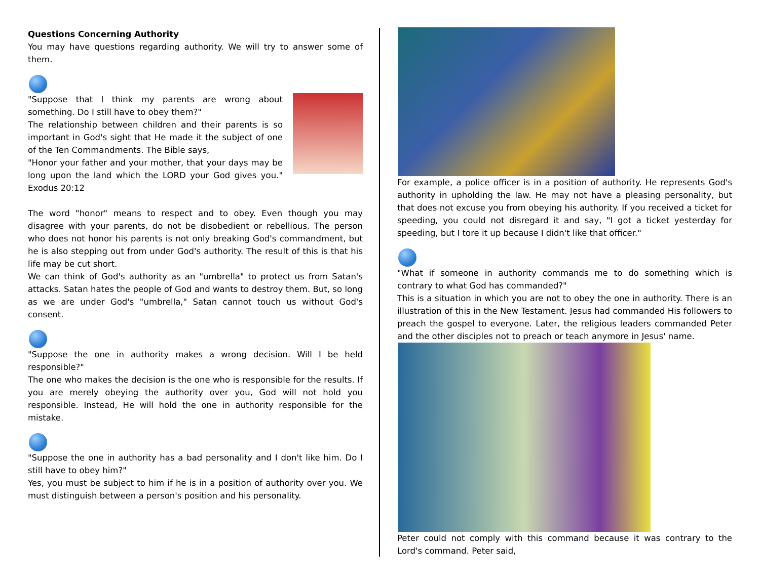Questions Concerning Authority
You may have questions regarding authority. We will try to answer some of them.
"Suppose that I think my parents are wrong about something. Do I still have to obey them?"
The relationship between children and their parents is so important in God's sight that He made it the subject of one of the Ten Commandments. The Bible says,
"Honor your father and your mother, that your days may be long upon the land which the LORD your God gives you." Exodus 20:12
The word "honor" means to respect and to obey. Even though you may disagree with your parents, do not be disobedient or rebellious. The person who does not honor his parents is not only breaking God's commandment, but he is also stepping out from under God's authority. The result of this is that his life may be cut short.
We can think of God's authority as an "umbrella" to protect us from Satan's attacks. Satan hates the people of God and wants to destroy them. But, so long as we are under God's "umbrella," Satan cannot touch us without God's consent.
"Suppose the one in authority makes a wrong decision. Will I be held responsible?"
The one who makes the decision is the one who is responsible for the results. If you are merely obeying the authority over you, God will not hold you responsible. Instead, He will hold the one in authority responsible for the mistake.
"Suppose the one in authority has a bad personality and I don't like him. Do I still have to obey him?"
Yes, you must be subject to him if he is in a position of authority over you. We must distinguish between a person's position and his personality.
For example, a police officer is in a position of authority. He represents God's authority in upholding the law. He may not have a pleasing personality, but that does not excuse you from obeying his authority. If you received a ticket for speeding, you could not disregard it and say, "I got a ticket yesterday for speeding, but I tore it up because I didn't like that officer."
"What if someone in authority commands me to do something which is contrary to what God has commanded?"
This is a situation in which you are not to obey the one in authority. There is an illustration of this in the New Testament. Jesus had commanded His followers to preach the gospel to everyone. Later, the religious leaders commanded Peter and the other disciples not to preach or teach anymore in Jesus' name.
Peter could not comply with this command because it was contrary to the Lord's command. Peter said,